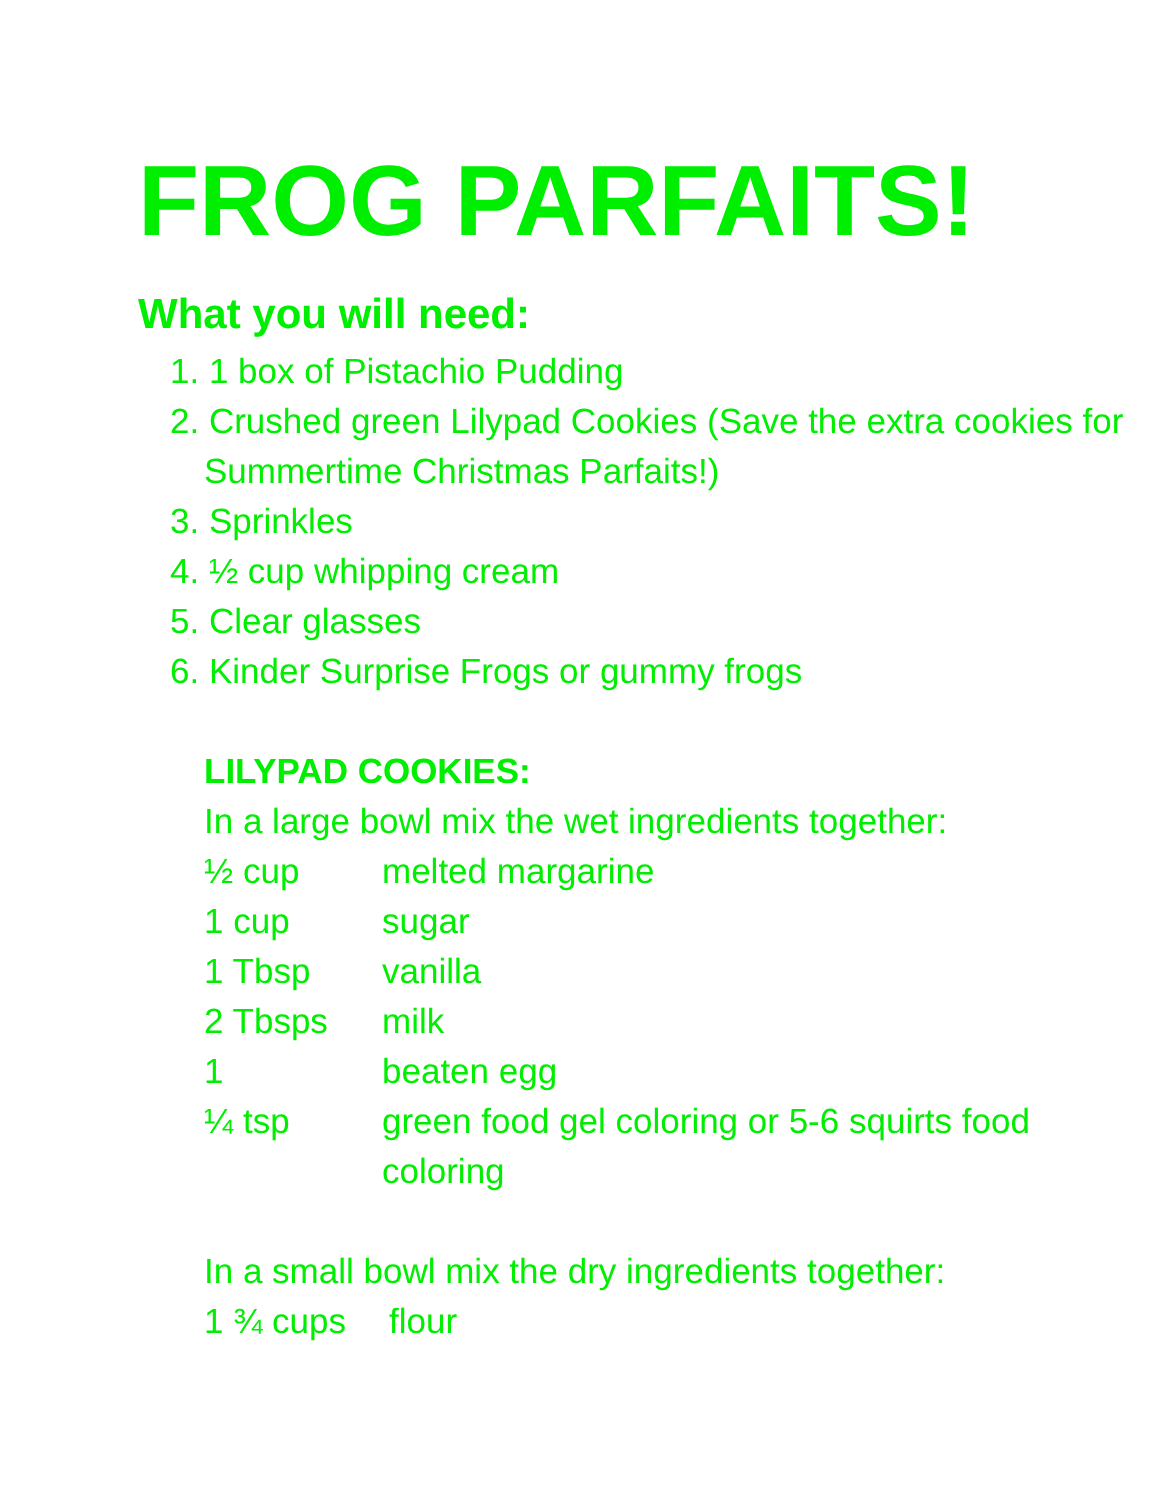FROG PARFAITS!
What you will need:
1. 1 box of Pistachio Pudding
2. Crushed green Lilypad Cookies (Save the extra cookies for Summertime Christmas Parfaits!)
3. Sprinkles
4. ½ cup whipping cream
5. Clear glasses
6. Kinder Surprise Frogs or gummy frogs
LILYPAD COOKIES:
In a large bowl mix the wet ingredients together:
½ cup melted margarine
1 cup sugar
1 Tbsp vanilla
2 Tbsps milk
1 beaten egg
¼ tsp green food gel coloring or 5-6 squirts food coloring
In a small bowl mix the dry ingredients together:
1 ¾ cups flour